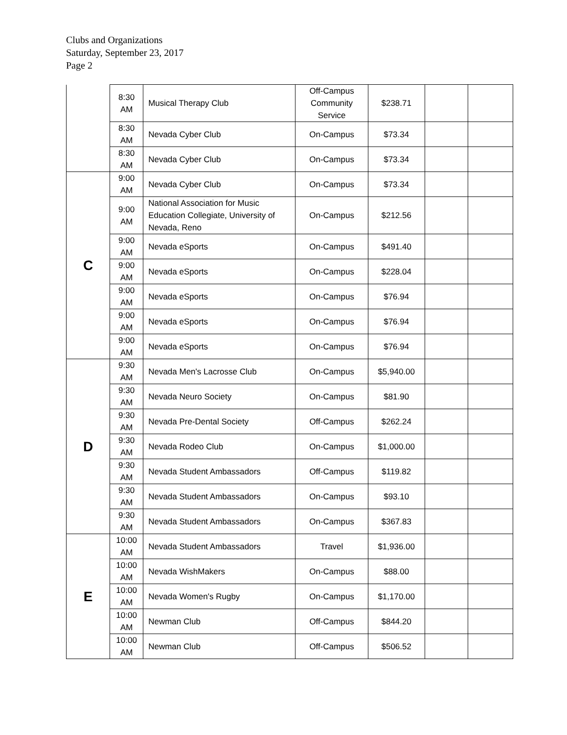Clubs and Organizations
Saturday, September 23, 2017
Page 2
| | 8:30 AM | Musical Therapy Club | Off-Campus Community Service | $238.71 | | |
| | 8:30 AM | Nevada Cyber Club | On-Campus | $73.34 | | |
| | 8:30 AM | Nevada Cyber Club | On-Campus | $73.34 | | |
| C | 9:00 AM | Nevada Cyber Club | On-Campus | $73.34 | | |
| | 9:00 AM | National Association for Music Education Collegiate, University of Nevada, Reno | On-Campus | $212.56 | | |
| | 9:00 AM | Nevada eSports | On-Campus | $491.40 | | |
| | 9:00 AM | Nevada eSports | On-Campus | $228.04 | | |
| | 9:00 AM | Nevada eSports | On-Campus | $76.94 | | |
| | 9:00 AM | Nevada eSports | On-Campus | $76.94 | | |
| | 9:00 AM | Nevada eSports | On-Campus | $76.94 | | |
| D | 9:30 AM | Nevada Men's Lacrosse Club | On-Campus | $5,940.00 | | |
| | 9:30 AM | Nevada Neuro Society | On-Campus | $81.90 | | |
| | 9:30 AM | Nevada Pre-Dental Society | Off-Campus | $262.24 | | |
| | 9:30 AM | Nevada Rodeo Club | On-Campus | $1,000.00 | | |
| | 9:30 AM | Nevada Student Ambassadors | Off-Campus | $119.82 | | |
| | 9:30 AM | Nevada Student Ambassadors | On-Campus | $93.10 | | |
| | 9:30 AM | Nevada Student Ambassadors | On-Campus | $367.83 | | |
| E | 10:00 AM | Nevada Student Ambassadors | Travel | $1,936.00 | | |
| | 10:00 AM | Nevada WishMakers | On-Campus | $88.00 | | |
| | 10:00 AM | Nevada Women's Rugby | On-Campus | $1,170.00 | | |
| | 10:00 AM | Newman Club | Off-Campus | $844.20 | | |
| | 10:00 AM | Newman Club | Off-Campus | $506.52 | | |